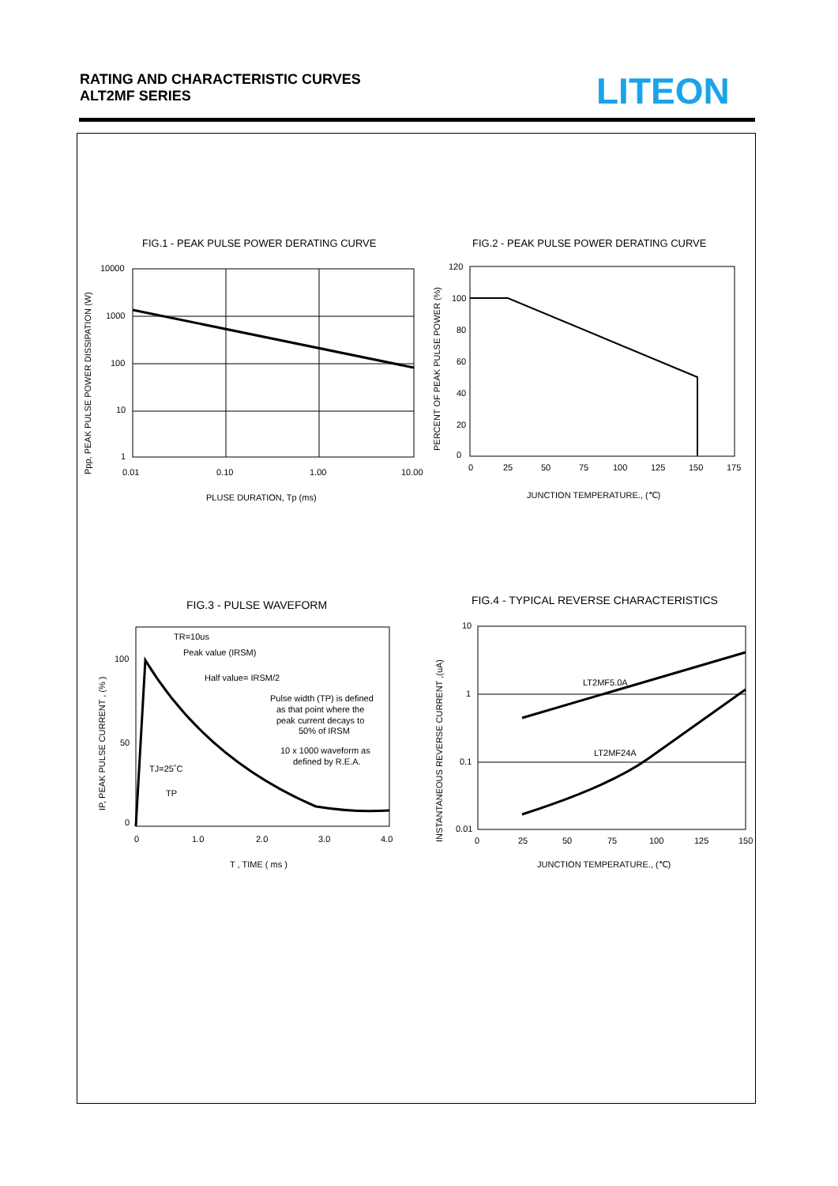RATING AND CHARACTERISTIC CURVES
ALT2MF SERIES
LITEON
FIG.1 - PEAK PULSE POWER DERATING CURVE
10000
1000
100
10
1
0.01
0.10
1.00
10.00
PLUSE DURATION, Tp (ms)
Ppp, PEAK PULSE POWER DISSIPATION (W)
FIG.2 - PEAK PULSE POWER DERATING CURVE
120
100
80
60
40
20
0
0
25
50
75
100
125
150
175
JUNCTION TEMPERATURE., (℃)
PERCENT OF PEAK PULSE POWER (%)
FIG.3 - PULSE WAVEFORM
TR=10us
Peak value (IRSM)
Half value= IRSM/2
Pulse width (TP) is defined
as that point where the
peak current decays to
50% of IRSM
10 x 1000 waveform as
defined by R.E.A.
TJ=25˚C
TP
100
50
0
0
1.0
2.0
3.0
4.0
T , TIME ( ms )
IP, PEAK PULSE CURRENT , (% )
FIG.4 - TYPICAL REVERSE CHARACTERISTICS
LT2MF5.0A
LT2MF24A
10
1
0.1
0.01
0
25
50
75
100
125
150
JUNCTION TEMPERATURE., (℃)
INSTANTANEOUS REVERSE CURRENT ,(uA)